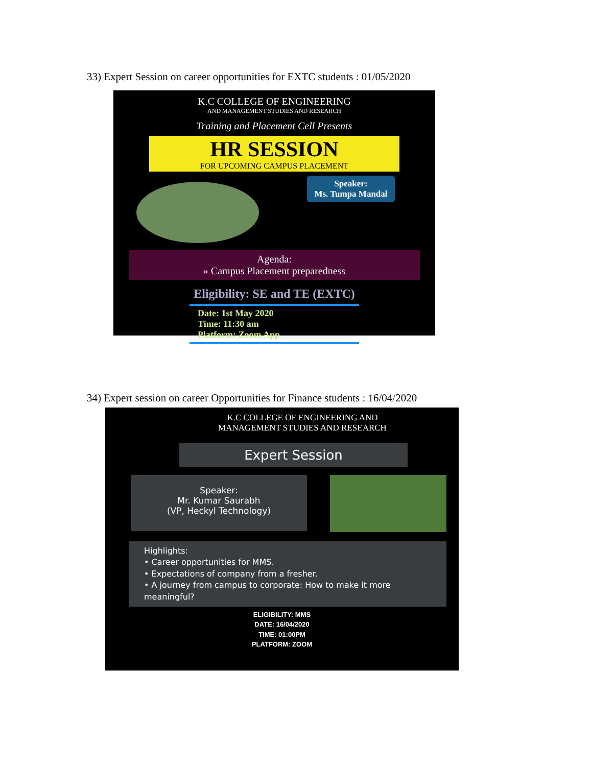33) Expert Session on career opportunities for EXTC students : 01/05/2020
K.C COLLEGE OF ENGINEERING
AND MANAGEMENT STUDIES AND RESEARCH
Training and Placement Cell Presents
HR SESSION
FOR UPCOMING CAMPUS PLACEMENT
Speaker:
Ms. Tumpa Mandal
Agenda:
» Campus Placement preparedness
Eligibility: SE and TE (EXTC)
Date: 1st May 2020
Time: 11:30 am
Platform: Zoom App
34) Expert session on career Opportunities for Finance students : 16/04/2020
K.C COLLEGE OF ENGINEERING AND
MANAGEMENT STUDIES AND RESEARCH
Expert Session
Speaker:
Mr. Kumar Saurabh
(VP, Heckyl Technology)
Highlights:
• Career opportunities for MMS.
• Expectations of company from a fresher.
• A journey from campus to corporate: How to make it more meaningful?
ELIGIBILITY: MMS
DATE: 16/04/2020
TIME: 01:00PM
PLATFORM: ZOOM